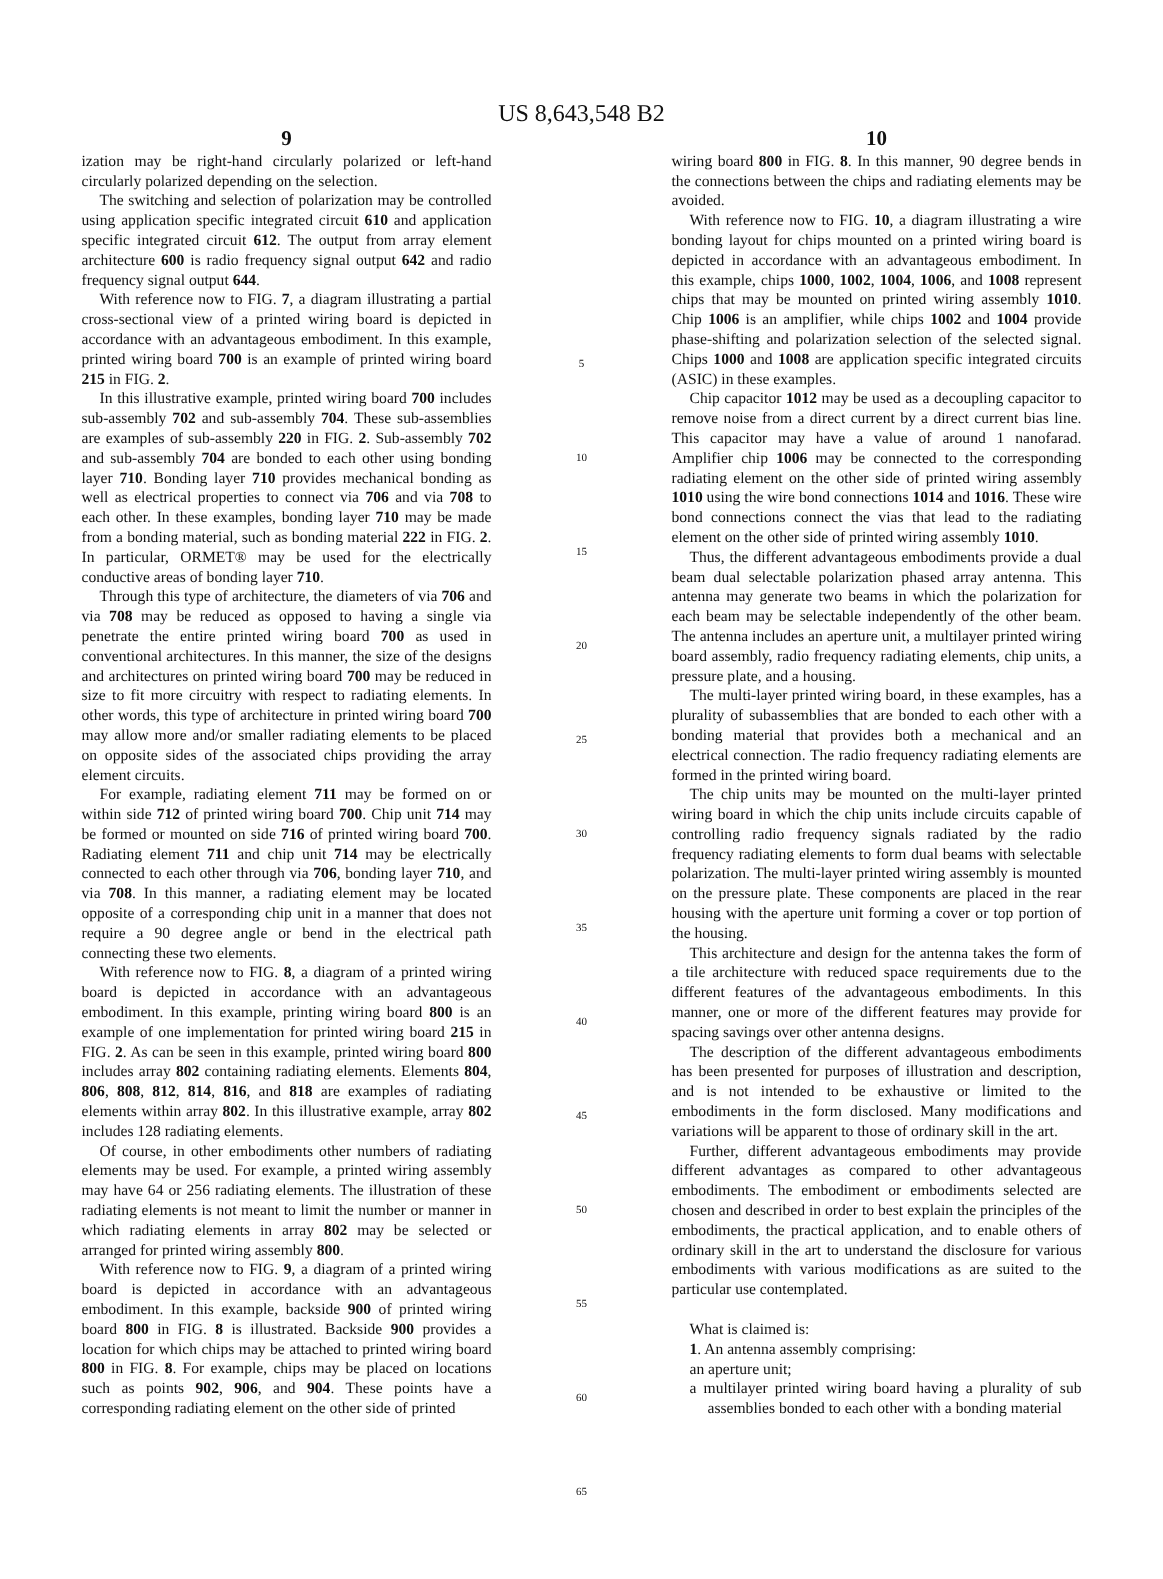US 8,643,548 B2
9
ization may be right-hand circularly polarized or left-hand circularly polarized depending on the selection.
The switching and selection of polarization may be controlled using application specific integrated circuit 610 and application specific integrated circuit 612. The output from array element architecture 600 is radio frequency signal output 642 and radio frequency signal output 644.
With reference now to FIG. 7, a diagram illustrating a partial cross-sectional view of a printed wiring board is depicted in accordance with an advantageous embodiment. In this example, printed wiring board 700 is an example of printed wiring board 215 in FIG. 2.
In this illustrative example, printed wiring board 700 includes sub-assembly 702 and sub-assembly 704. These sub-assemblies are examples of sub-assembly 220 in FIG. 2. Sub-assembly 702 and sub-assembly 704 are bonded to each other using bonding layer 710. Bonding layer 710 provides mechanical bonding as well as electrical properties to connect via 706 and via 708 to each other. In these examples, bonding layer 710 may be made from a bonding material, such as bonding material 222 in FIG. 2. In particular, ORMET® may be used for the electrically conductive areas of bonding layer 710.
Through this type of architecture, the diameters of via 706 and via 708 may be reduced as opposed to having a single via penetrate the entire printed wiring board 700 as used in conventional architectures. In this manner, the size of the designs and architectures on printed wiring board 700 may be reduced in size to fit more circuitry with respect to radiating elements. In other words, this type of architecture in printed wiring board 700 may allow more and/or smaller radiating elements to be placed on opposite sides of the associated chips providing the array element circuits.
For example, radiating element 711 may be formed on or within side 712 of printed wiring board 700. Chip unit 714 may be formed or mounted on side 716 of printed wiring board 700. Radiating element 711 and chip unit 714 may be electrically connected to each other through via 706, bonding layer 710, and via 708. In this manner, a radiating element may be located opposite of a corresponding chip unit in a manner that does not require a 90 degree angle or bend in the electrical path connecting these two elements.
With reference now to FIG. 8, a diagram of a printed wiring board is depicted in accordance with an advantageous embodiment. In this example, printing wiring board 800 is an example of one implementation for printed wiring board 215 in FIG. 2. As can be seen in this example, printed wiring board 800 includes array 802 containing radiating elements. Elements 804, 806, 808, 812, 814, 816, and 818 are examples of radiating elements within array 802. In this illustrative example, array 802 includes 128 radiating elements.
Of course, in other embodiments other numbers of radiating elements may be used. For example, a printed wiring assembly may have 64 or 256 radiating elements. The illustration of these radiating elements is not meant to limit the number or manner in which radiating elements in array 802 may be selected or arranged for printed wiring assembly 800.
With reference now to FIG. 9, a diagram of a printed wiring board is depicted in accordance with an advantageous embodiment. In this example, backside 900 of printed wiring board 800 in FIG. 8 is illustrated. Backside 900 provides a location for which chips may be attached to printed wiring board 800 in FIG. 8. For example, chips may be placed on locations such as points 902, 906, and 904. These points have a corresponding radiating element on the other side of printed
5
10
15
20
25
30
35
40
45
50
55
60
65
10
wiring board 800 in FIG. 8. In this manner, 90 degree bends in the connections between the chips and radiating elements may be avoided.
With reference now to FIG. 10, a diagram illustrating a wire bonding layout for chips mounted on a printed wiring board is depicted in accordance with an advantageous embodiment. In this example, chips 1000, 1002, 1004, 1006, and 1008 represent chips that may be mounted on printed wiring assembly 1010. Chip 1006 is an amplifier, while chips 1002 and 1004 provide phase-shifting and polarization selection of the selected signal. Chips 1000 and 1008 are application specific integrated circuits (ASIC) in these examples.
Chip capacitor 1012 may be used as a decoupling capacitor to remove noise from a direct current by a direct current bias line. This capacitor may have a value of around 1 nanofarad. Amplifier chip 1006 may be connected to the corresponding radiating element on the other side of printed wiring assembly 1010 using the wire bond connections 1014 and 1016. These wire bond connections connect the vias that lead to the radiating element on the other side of printed wiring assembly 1010.
Thus, the different advantageous embodiments provide a dual beam dual selectable polarization phased array antenna. This antenna may generate two beams in which the polarization for each beam may be selectable independently of the other beam. The antenna includes an aperture unit, a multilayer printed wiring board assembly, radio frequency radiating elements, chip units, a pressure plate, and a housing.
The multi-layer printed wiring board, in these examples, has a plurality of subassemblies that are bonded to each other with a bonding material that provides both a mechanical and an electrical connection. The radio frequency radiating elements are formed in the printed wiring board.
The chip units may be mounted on the multi-layer printed wiring board in which the chip units include circuits capable of controlling radio frequency signals radiated by the radio frequency radiating elements to form dual beams with selectable polarization. The multi-layer printed wiring assembly is mounted on the pressure plate. These components are placed in the rear housing with the aperture unit forming a cover or top portion of the housing.
This architecture and design for the antenna takes the form of a tile architecture with reduced space requirements due to the different features of the advantageous embodiments. In this manner, one or more of the different features may provide for spacing savings over other antenna designs.
The description of the different advantageous embodiments has been presented for purposes of illustration and description, and is not intended to be exhaustive or limited to the embodiments in the form disclosed. Many modifications and variations will be apparent to those of ordinary skill in the art.
Further, different advantageous embodiments may provide different advantages as compared to other advantageous embodiments. The embodiment or embodiments selected are chosen and described in order to best explain the principles of the embodiments, the practical application, and to enable others of ordinary skill in the art to understand the disclosure for various embodiments with various modifications as are suited to the particular use contemplated.
What is claimed is:
1. An antenna assembly comprising:
an aperture unit;
a multilayer printed wiring board having a plurality of sub assemblies bonded to each other with a bonding material